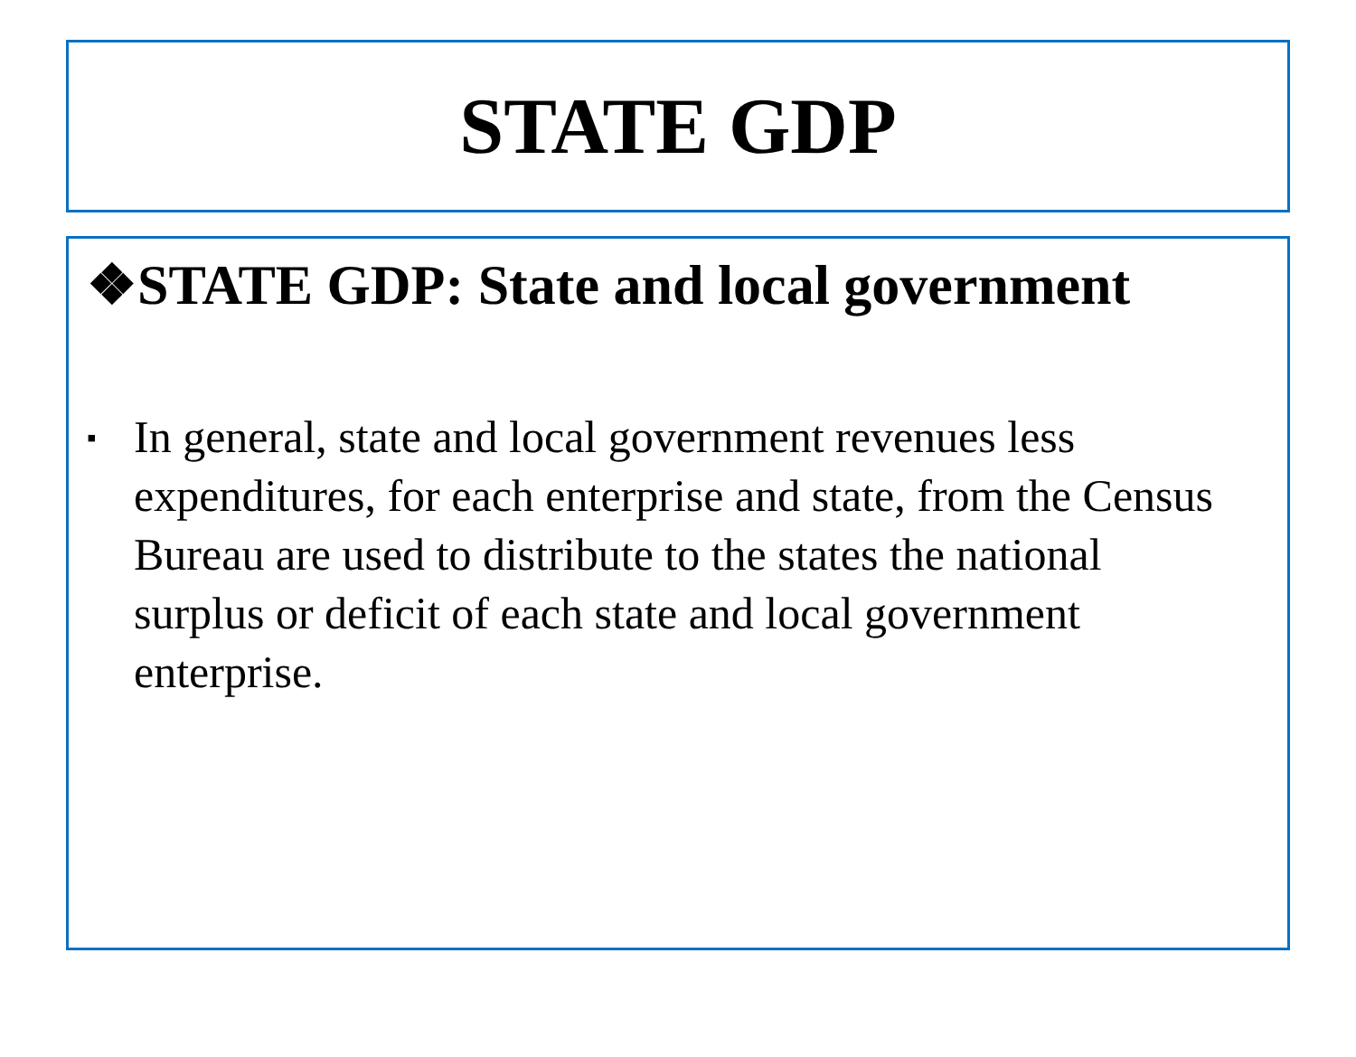STATE GDP
❖STATE GDP: State and local government
▪
In general, state and local government revenues less expenditures, for each enterprise and state, from the Census Bureau are used to distribute to the states the national surplus or deficit of each state and local government enterprise.